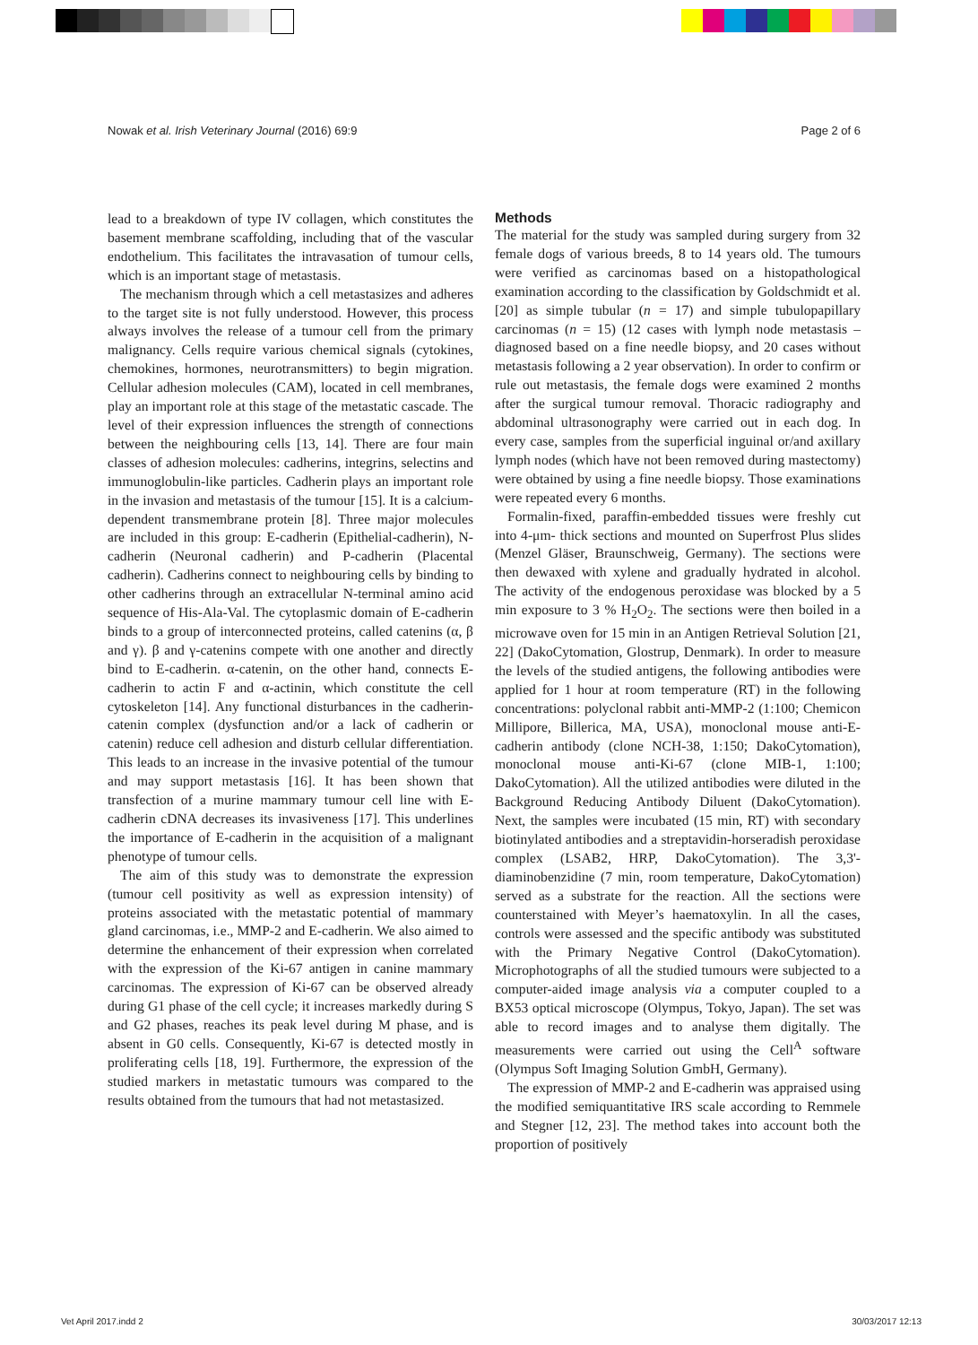Nowak et al. Irish Veterinary Journal (2016) 69:9 Page 2 of 6
lead to a breakdown of type IV collagen, which constitutes the basement membrane scaffolding, including that of the vascular endothelium. This facilitates the intravasation of tumour cells, which is an important stage of metastasis.
The mechanism through which a cell metastasizes and adheres to the target site is not fully understood. However, this process always involves the release of a tumour cell from the primary malignancy. Cells require various chemical signals (cytokines, chemokines, hormones, neurotransmitters) to begin migration. Cellular adhesion molecules (CAM), located in cell membranes, play an important role at this stage of the metastatic cascade. The level of their expression influences the strength of connections between the neighbouring cells [13, 14]. There are four main classes of adhesion molecules: cadherins, integrins, selectins and immunoglobulin-like particles. Cadherin plays an important role in the invasion and metastasis of the tumour [15]. It is a calcium-dependent transmembrane protein [8]. Three major molecules are included in this group: E-cadherin (Epithelial-cadherin), N-cadherin (Neuronal cadherin) and P-cadherin (Placental cadherin). Cadherins connect to neighbouring cells by binding to other cadherins through an extracellular N-terminal amino acid sequence of His-Ala-Val. The cytoplasmic domain of E-cadherin binds to a group of interconnected proteins, called catenins (α, β and γ). β and γ-catenins compete with one another and directly bind to E-cadherin. α-catenin, on the other hand, connects E-cadherin to actin F and α-actinin, which constitute the cell cytoskeleton [14]. Any functional disturbances in the cadherin-catenin complex (dysfunction and/or a lack of cadherin or catenin) reduce cell adhesion and disturb cellular differentiation. This leads to an increase in the invasive potential of the tumour and may support metastasis [16]. It has been shown that transfection of a murine mammary tumour cell line with E-cadherin cDNA decreases its invasiveness [17]. This underlines the importance of E-cadherin in the acquisition of a malignant phenotype of tumour cells.
The aim of this study was to demonstrate the expression (tumour cell positivity as well as expression intensity) of proteins associated with the metastatic potential of mammary gland carcinomas, i.e., MMP-2 and E-cadherin. We also aimed to determine the enhancement of their expression when correlated with the expression of the Ki-67 antigen in canine mammary carcinomas. The expression of Ki-67 can be observed already during G1 phase of the cell cycle; it increases markedly during S and G2 phases, reaches its peak level during M phase, and is absent in G0 cells. Consequently, Ki-67 is detected mostly in proliferating cells [18, 19]. Furthermore, the expression of the studied markers in metastatic tumours was compared to the results obtained from the tumours that had not metastasized.
Methods
The material for the study was sampled during surgery from 32 female dogs of various breeds, 8 to 14 years old. The tumours were verified as carcinomas based on a histopathological examination according to the classification by Goldschmidt et al. [20] as simple tubular (n = 17) and simple tubulopapillary carcinomas (n = 15) (12 cases with lymph node metastasis – diagnosed based on a fine needle biopsy, and 20 cases without metastasis following a 2 year observation). In order to confirm or rule out metastasis, the female dogs were examined 2 months after the surgical tumour removal. Thoracic radiography and abdominal ultrasonography were carried out in each dog. In every case, samples from the superficial inguinal or/and axillary lymph nodes (which have not been removed during mastectomy) were obtained by using a fine needle biopsy. Those examinations were repeated every 6 months.
Formalin-fixed, paraffin-embedded tissues were freshly cut into 4-μm- thick sections and mounted on Superfrost Plus slides (Menzel Gläser, Braunschweig, Germany). The sections were then dewaxed with xylene and gradually hydrated in alcohol. The activity of the endogenous peroxidase was blocked by a 5 min exposure to 3 % H<sub>2</sub>O<sub>2</sub>. The sections were then boiled in a microwave oven for 15 min in an Antigen Retrieval Solution [21, 22] (DakoCytomation, Glostrup, Denmark). In order to measure the levels of the studied antigens, the following antibodies were applied for 1 hour at room temperature (RT) in the following concentrations: polyclonal rabbit anti-MMP-2 (1:100; Chemicon Millipore, Billerica, MA, USA), monoclonal mouse anti-E-cadherin antibody (clone NCH-38, 1:150; DakoCytomation), monoclonal mouse anti-Ki-67 (clone MIB-1, 1:100; DakoCytomation). All the utilized antibodies were diluted in the Background Reducing Antibody Diluent (DakoCytomation). Next, the samples were incubated (15 min, RT) with secondary biotinylated antibodies and a streptavidin-horseradish peroxidase complex (LSAB2, HRP, DakoCytomation). The 3,3'-diaminobenzidine (7 min, room temperature, DakoCytomation) served as a substrate for the reaction. All the sections were counterstained with Meyer’s haematoxylin. In all the cases, controls were assessed and the specific antibody was substituted with the Primary Negative Control (DakoCytomation). Microphotographs of all the studied tumours were subjected to a computer-aided image analysis via a computer coupled to a BX53 optical microscope (Olympus, Tokyo, Japan). The set was able to record images and to analyse them digitally. The measurements were carried out using the Cell<sup>A</sup> software (Olympus Soft Imaging Solution GmbH, Germany).
The expression of MMP-2 and E-cadherin was appraised using the modified semiquantitative IRS scale according to Remmele and Stegner [12, 23]. The method takes into account both the proportion of positively
Vet April 2017.indd 2 30/03/2017 12:13